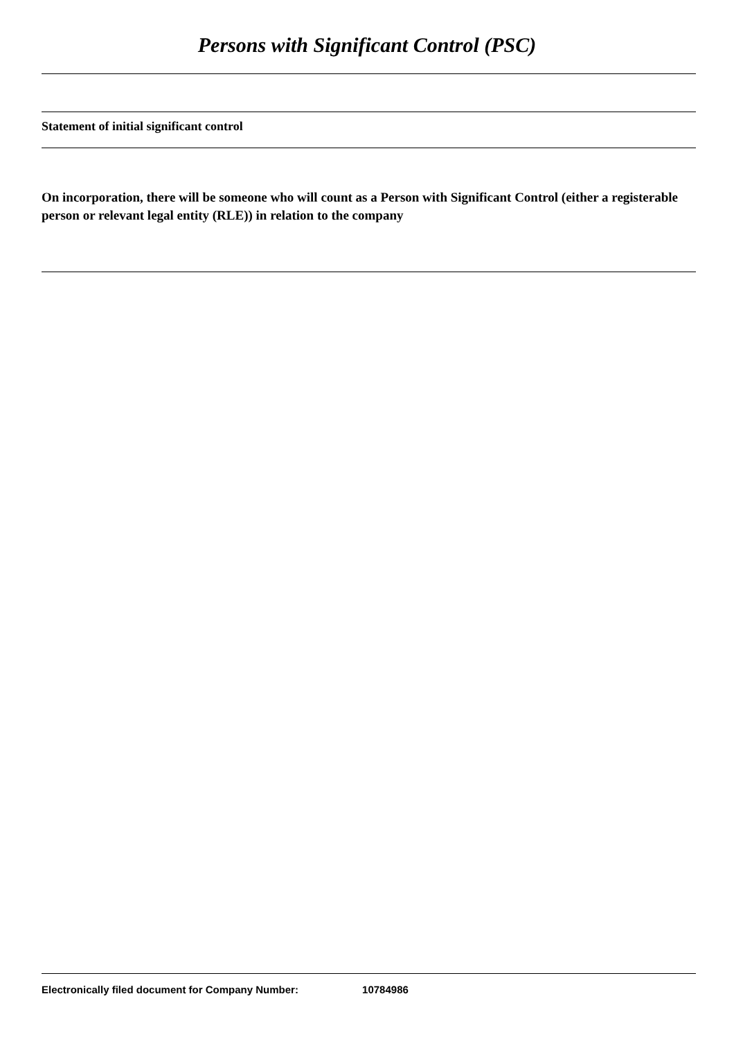Persons with Significant Control (PSC)
Statement of initial significant control
On incorporation, there will be someone who will count as a Person with Significant Control (either a registerable person or relevant legal entity (RLE)) in relation to the company
Electronically filed document for Company Number: 10784986